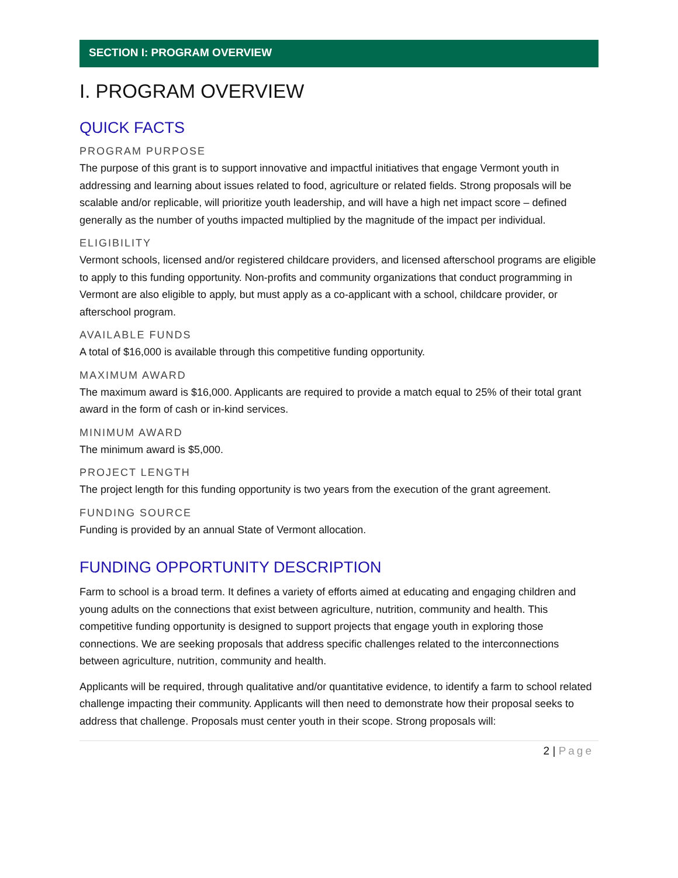SECTION I: PROGRAM OVERVIEW
I. PROGRAM OVERVIEW
QUICK FACTS
PROGRAM PURPOSE
The purpose of this grant is to support innovative and impactful initiatives that engage Vermont youth in addressing and learning about issues related to food, agriculture or related fields. Strong proposals will be scalable and/or replicable, will prioritize youth leadership, and will have a high net impact score – defined generally as the number of youths impacted multiplied by the magnitude of the impact per individual.
ELIGIBILITY
Vermont schools, licensed and/or registered childcare providers, and licensed afterschool programs are eligible to apply to this funding opportunity. Non-profits and community organizations that conduct programming in Vermont are also eligible to apply, but must apply as a co-applicant with a school, childcare provider, or afterschool program.
AVAILABLE FUNDS
A total of $16,000 is available through this competitive funding opportunity.
MAXIMUM AWARD
The maximum award is $16,000. Applicants are required to provide a match equal to 25% of their total grant award in the form of cash or in-kind services.
MINIMUM AWARD
The minimum award is $5,000.
PROJECT LENGTH
The project length for this funding opportunity is two years from the execution of the grant agreement.
FUNDING SOURCE
Funding is provided by an annual State of Vermont allocation.
FUNDING OPPORTUNITY DESCRIPTION
Farm to school is a broad term. It defines a variety of efforts aimed at educating and engaging children and young adults on the connections that exist between agriculture, nutrition, community and health. This competitive funding opportunity is designed to support projects that engage youth in exploring those connections. We are seeking proposals that address specific challenges related to the interconnections between agriculture, nutrition, community and health.
Applicants will be required, through qualitative and/or quantitative evidence, to identify a farm to school related challenge impacting their community. Applicants will then need to demonstrate how their proposal seeks to address that challenge. Proposals must center youth in their scope. Strong proposals will:
2 | Page